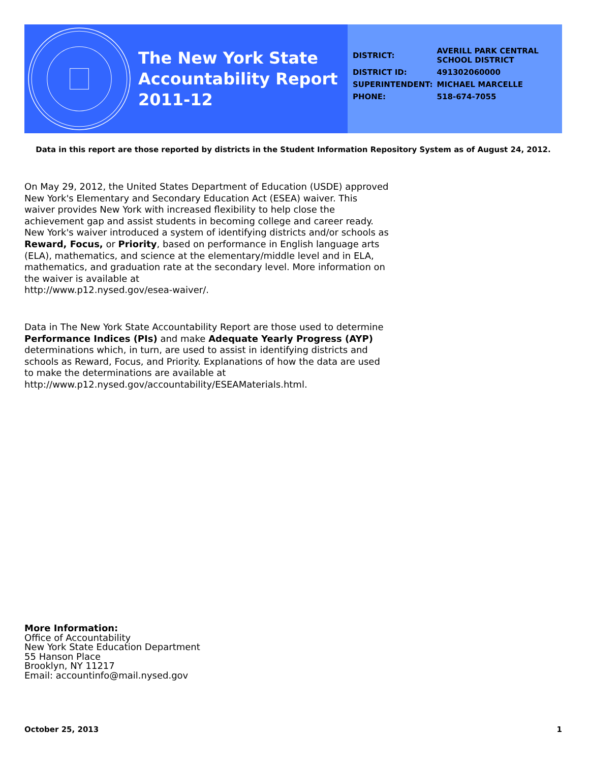The New York State
Accountability Report
2011-12
| DISTRICT: | AVERILL PARK CENTRAL SCHOOL DISTRICT |
| DISTRICT ID: | 491302060000 |
| SUPERINTENDENT: | MICHAEL MARCELLE |
| PHONE: | 518-674-7055 |
Data in this report are those reported by districts in the Student Information Repository System as of August 24, 2012.
On May 29, 2012, the United States Department of Education (USDE) approved New York's Elementary and Secondary Education Act (ESEA) waiver. This waiver provides New York with increased flexibility to help close the achievement gap and assist students in becoming college and career ready. New York's waiver introduced a system of identifying districts and/or schools as Reward, Focus, or Priority, based on performance in English language arts (ELA), mathematics, and science at the elementary/middle level and in ELA, mathematics, and graduation rate at the secondary level. More information on the waiver is available at
http://www.p12.nysed.gov/esea-waiver/.
Data in The New York State Accountability Report are those used to determine Performance Indices (PIs) and make Adequate Yearly Progress (AYP) determinations which, in turn, are used to assist in identifying districts and schools as Reward, Focus, and Priority. Explanations of how the data are used to make the determinations are available at
http://www.p12.nysed.gov/accountability/ESEAMaterials.html.
More Information:
Office of Accountability
New York State Education Department
55 Hanson Place
Brooklyn, NY 11217
Email: accountinfo@mail.nysed.gov
October 25, 2013 1